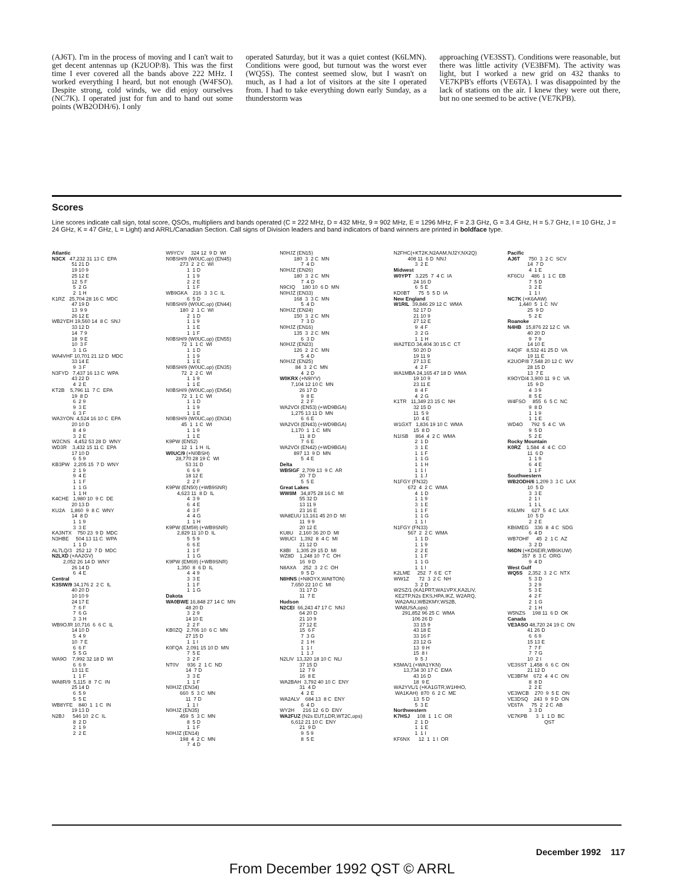(AJ6T). I'm in the process of moving and I can't wait to get decent antennas up (K2UOP/8). This was the first time I ever covered all the bands above 222 MHz. I worked everything I heard, but not enough (W4FSO). Despite strong, cold winds, we did enjoy ourselves (NC7K). I operated just for fun and to hand out some points (WB2ODH/6). I only
operated Saturday, but it was a quiet contest (K6LMN). Conditions were good, but turnout was the worst ever (WQ5S). The contest seemed slow, but I wasn't on much, as I had a lot of visitors at the site I operated from. I had to take everything down early Sunday, as a thunderstorm was
approaching (VE3SST). Conditions were reasonable, but there was little activity (VE3BFM). The activity was light, but I worked a new grid on 432 thanks to VE7KPB's efforts (VE6TA). I was disappointed by the lack of stations on the air. I knew they were out there, but no one seemed to be active (VE7KPB).
Scores
Line scores indicate call sign, total score, QSOs, multipliers and bands operated (C = 222 MHz, D = 432 MHz, 9 = 902 MHz, E = 1296 MHz, F = 2.3 GHz, G = 3.4 GHz, H = 5.7 GHz, I = 10 GHz, J = 24 GHz, K = 47 GHz, L = Light) and ARRL/Canadian Section. Call signs of Division leaders and band indicators of band winners are printed in boldface type.
Atlantic
N3CX   47,232 31 13 C  EPA
              51 21 D
              19 10 9
              25 12 E
              12  5 F
               5  2 G
               2  1 H
K1RZ   25,704 28 16 C  MDC
              47 19 D
              13  9 9
              26 12 E
WB2YEH 19,560 14  8 C  SNJ
              33 12 D
              14  7 9
              18  9 E
              10  3 F
               3  1 G
WA4VHF 10,701 21 12 D  MDC
              33 14 E
               9  3 F
N3FYD   7,437 16 13 C  WPA
              43 22 D
               4  2 E
KT2B    5,796 11  7 C  EPA
              19  8 D
               6  2 9
               9  3 E
               6  3 F
WA3YON  4,524 16 10 C  EPA
              20 10 D
               8  4 9
               3  2 E
W2CNS   4,452 53 28 D  WNY
WD3R    3,432 15 11 C  EPA
              17 10 D
               6  5 9
KB3PW   2,205 15  7 D  WNY
               2  1 9
               9  4 E
               1  1 F
               1  1 G
               1  1 H
K4CHE   1,980 10  9 C  DE
              20 13 D
KU2A    1,860  9  8 C  WNY
              14  8 D
               1  1 9
               3  3 E
KA3NTX    750 23  9 D  MDC
N3HBE     504 13 11 C  WPA
               1  1 D
AL7LQ/3   252 12  7 D  MDC
N2LXD (+AA2GV)
        2,052 26 14 D  WNY
              26 14 D
               6  4 E
Central
K3SIW/9 34,176 2  2 C  IL
              40 20 D
              10 10 9
              24 17 E
               7  6 F
               7  6 G
               3  3 H
WB9OJR 10,716  6  6 C  IL
              14 10 D
               5  4 9
              10  7 E
               6  6 F
               5  5 G
WA9O    7,992 32 18 D  WI
               6  6 9
              13 11 E
               1  1 F
WA8R/9  5,115  8  7 C  IN
              25 14 D
               6  5 9
               5  5 E
WB8YFE    840  1  1 C  IN
              19 13 D
N2BJ      546 10  2 C  IL
               8  2 D
               2  1 9
               2  2 E
W9YCV     324 12  9 D  WI
N0BSH/9 (W0UC,op) (EN45)
          273  2  2 C  WI
               1  1 D
               1  1 9
               2  2 E
               1  1 F
WB9GKA    216  3  3 C  IL
               6  5 D
N0BSH/9 (W0UC,op) (EN44)
          180  2  1 C  WI
               2  1 D
               1  1 9
               1  1 E
               1  1 F
N0BSH/9 (W0UC,op) (EN55)
           72  1  1 C  WI
               1  1 D
               1  1 9
               1  1 E
N0BSH/9 (W0UC,op) (EN35)
           72  2  2 C  WI
               1  1 9
               1  1 E
N0BSH/9 (W0UC,op) (EN54)
           72  1  1 C  WI
               1  1 D
               1  1 9
               1  1 E
N0BSH/9 (W0UC,op) (EN34)
           45  1  1 C  WI
               1  1 9
               1  1 E
K9PW (EN52)
           12  1  1 H  IL
W0UC/9 (+N0BSH)
       28,770 28 19 C  WI
              53 31 D
               6  6 9
              18 12 E
               2  2 F
K9PW (EN50) (+WB9SNR)
        4,623 11  8 D  IL
               4  3 9
               6  4 E
               4  3 F
               4  4 G
               1  1 H
K9PW (EM59) (+WB9SNR)
        2,829 11 10 D  IL
               5  5 9
               6  6 E
               1  1 F
               1  1 G
K9PW (EM69) (+WB9SNR)
        1,350  8  6 D  IL
               4  4 9
               3  3 E
               1  1 F
               1  1 G
Dakota
WA0BWE 16,848 27 14 C  MN
              48 20 D
               3  2 9
              14 10 E
               2  2 F
KB0ZQ   2,706 10  6 C  MN
              27 15 D
               1  1 I
K0FQA   2,091 15 10 D  MN
               7  5 E
               3  2 F
NT0V      936  2  1 C  ND
              14  7 D
               3  3 E
               1  1 F
N0HJZ (EN34)
          660  5  3 C  MN
              11  7 D
               1  1 I
N0HJZ (EN35)
          459  5  3 C  MN
               8  5 D
               1  1 F
N0HJZ (EN14)
          198  4  2 C  MN
               7  4 D
N0HJZ (EN15)
          180  3  2 C  MN
               7  4 D
N0HJZ (EN26)
          180  3  2 C  MN
               7  4 D
N9CIQ     180 10  6 D  MN
N0HJZ (EN33)
          168  3  3 C  MN
               5  4 D
N0HJZ (EN24)
          150  3  2 C  MN
               7  3 D
N0HJZ (EN16)
          135  3  2 C  MN
               6  3 D
N0HJZ (EN23)
          126  2  2 C  MN
               5  4 D
N0HJZ (EN25)
           84  3  2 C  MN
               4  2 D
W0KRX (+N9IYV)
        7,104 12 10 C  MN
              26 17 D
               9  8 E
               2  2 F
WA2VOI (EN53) (+WD9BGA)
        1,275 13 11 D  MN
               6  6 E
WA2VOI (EN43) (+WD9BGA)
        1,170  1  1 C  MN
              11  8 D
               7  6 E
WA2VOI (EN42) (+WD9BGA)
          897 13  9 D  MN
               5  4 E
Delta
WB5IGF  2,709 13  9 C  AR
              20  7 D
               5  5 E
Great Lakes
WW8M   34,875 28 16 C  MI
              55 32 D
              13 11 9
              23 16 E
WA8EUU 13,161 45 20 D  MI
              11  9 9
              20 12 E
KU8U    2,160 36 20 D  MI
W8UCI   1,392  8  4 C  MI
              21 12 D
K8BI    1,305 29 15 D  MI
WZ8D    1,248 10  7 C  OH
              16  9 D
N8AXA     252  3  2 C  OH
               9  5 D
N8HNS (+N8OYX,WA8TON)
        7,650 22 10 C  MI
              31 17 D
              11  7 E
Hudson
N2CEI  66,243 47 17 C  NNJ
              64 20 D
              21 10 9
              27 12 E
              15  6 F
               7  3 G
               2  1 H
               1  1 I
               1  1 J
N2LIV  13,320 18 10 C  NLI
              37 15 D
              12  7 9
              16  8 E
WA2BAH  3,792 40 10 C  ENY
              31  4 D
               4  2 E
WA2ALV    684 13  8 C  ENY
               6  4 D
WY2H      216 12  6 D  ENY
WA2FUZ (N2s EUT,LDR,WT2C,ops)
        6,612 21 10 C  ENY
              21  9 D
               9  5 9
               8  5 E
N2FHC(+KT2K,N2AAM,NJ2Y,NX2Q)
          408 11  6 D  NNJ
               3  2 E
Midwest
W0YPT   3,225  7  4 C  IA
              24 16 D
               6  5 E
KD0BT      75  5  5 D  IA
New England
W1RIL  39,846 29 12 C  WMA
              52 17 D
              21 10 9
              27 12 E
               9  4 F
               3  2 G
               1  1 H
WA2TEO 34,404 30 15 C  CT
              50 20 D
              19 11 9
              27 13 E
               4  2 F
WA1MBA 24,165 47 18 D  WMA
              19 10 9
              23 11 E
               8  4 F
               4  2 G
K1TR   11,349 23 15 C  NH
              32 15 D
              11  5 9
              10  4 E
W1GXT   1,836 19 10 C  WMA
              15  8 D
N1ISB     864  4  2 C  WMA
               2  1 D
               3  1 E
               1  1 F
               1  1 G
               1  1 H
               1  1 I
               1  1 J
N1FGY (FN32)
          672  4  2 C  WMA
               4  1 D
               1  1 9
               3  1 E
               1  1 F
               1  1 G
               1  1 I
N1FGY (FN33)
          567  2  2 C  WMA
               1  1 D
               1  1 9
               2  2 E
               1  1 F
               1  1 G
               1  1 I
K2LME     252  7  6 E  CT
WW1Z       72  3  2 C  NH
               3  2 D
W2SZ/1 (KA1PRT,WA1VPX,KA2LIV,
 KE2TP,N2s EKS,HPA,IKZ, W2ARQ,
 WA2AAU,WB2KMY,WS2B,
 WA8USA,ops)
      291,852 96 25 C  WMA
             106 26 D
              33 15 9
              43 18 E
              33 16 F
              23 12 G
              13  9 H
              15  8 I
               9  5 J
K5MA/1 (+WA1YKN)
       13,734 30 17 C  EMA
              43 16 D
              18  9 E
WA2YVL/1 (+KA1GTR,W1HHO,
 WA1KAH)  870  6  2 C  ME
              13  5 D
               5  3 E
Northwestern
K7HSJ     108  1  1 C  OR
               2  1 D
               1  1 E
               1  1 I
KF6NX      12  1  1 I  OR
Pacific
AJ6T      750  3  2 C  SCV
              14  7 D
               4  1 E
KF6CU     486  1  1 C  EB
               7  5 D
               3  2 E
               1  1 I
NC7K (+K6AAW)
        1,440  5  1 C  NV
              25  9 D
               5  2 E
Roanoke
N4HB   15,876 22 12 C  VA
              40 20 D
               9  7 9
              14 10 E
K4QIF   8,532 41 25 D  VA
              19 11 E
K2UOP/8 7,548 20 12 C  WV
              28 15 D
              13  7 E
K9OYD/4 3,900 11  9 C  VA
              15  9 D
               4  3 9
               8  5 E
W4FSO     855  6  5 C  NC
               9  8 D
               1  1 9
               1  1 E
WD4O      792  5  4 C  VA
               9  5 D
               5  2 E
Rocky Mountain
K0RZ    1,584  4  4 C  CO
              11  6 D
               1  1 9
               6  4 E
               1  1 F
Southwestern
WB2ODH/6 1,209 3  3 C  LAX
              10  5 D
               3  3 E
               2  1 I
               1  1 L
K6LMN     627  5  4 C  LAX
              10  5 D
               2  2 E
KB6MEG    336  8  4 C  SDG
               6  4 D
WB7OHF     45  2  1 C  AZ
               3  2 D
N6DN (+KD6EIR,WB6KUW)
          357  8  3 C  ORG
               9  4 D
West Gulf
WQ5S    2,352  3  2 C  NTX
               5  3 D
               3  2 9
               5  3 E
               4  2 F
               2  1 G
               2  1 H
W5NZS     198 11  6 D  OK
Canada
VE3ASO 48,720 24 19 C  ON
              41 26 D
               6  6 9
              15 13 E
               7  7 F
               7  7 G
              10  2 I
VE3SST  1,458  6  6 C  ON
              21 12 D
VE3BFM    672  4  4 C  ON
               8  8 D
               2  2 E
VE3WCB    270  9  5 E  ON
VE3DSQ    243  9  9 D  ON
VE6TA      75  2  2 C  AB
               3  3 D
VE7KPB      3  1  1 D  BC
                          QST
December 1992 117
From December 1992 QST © ARRL